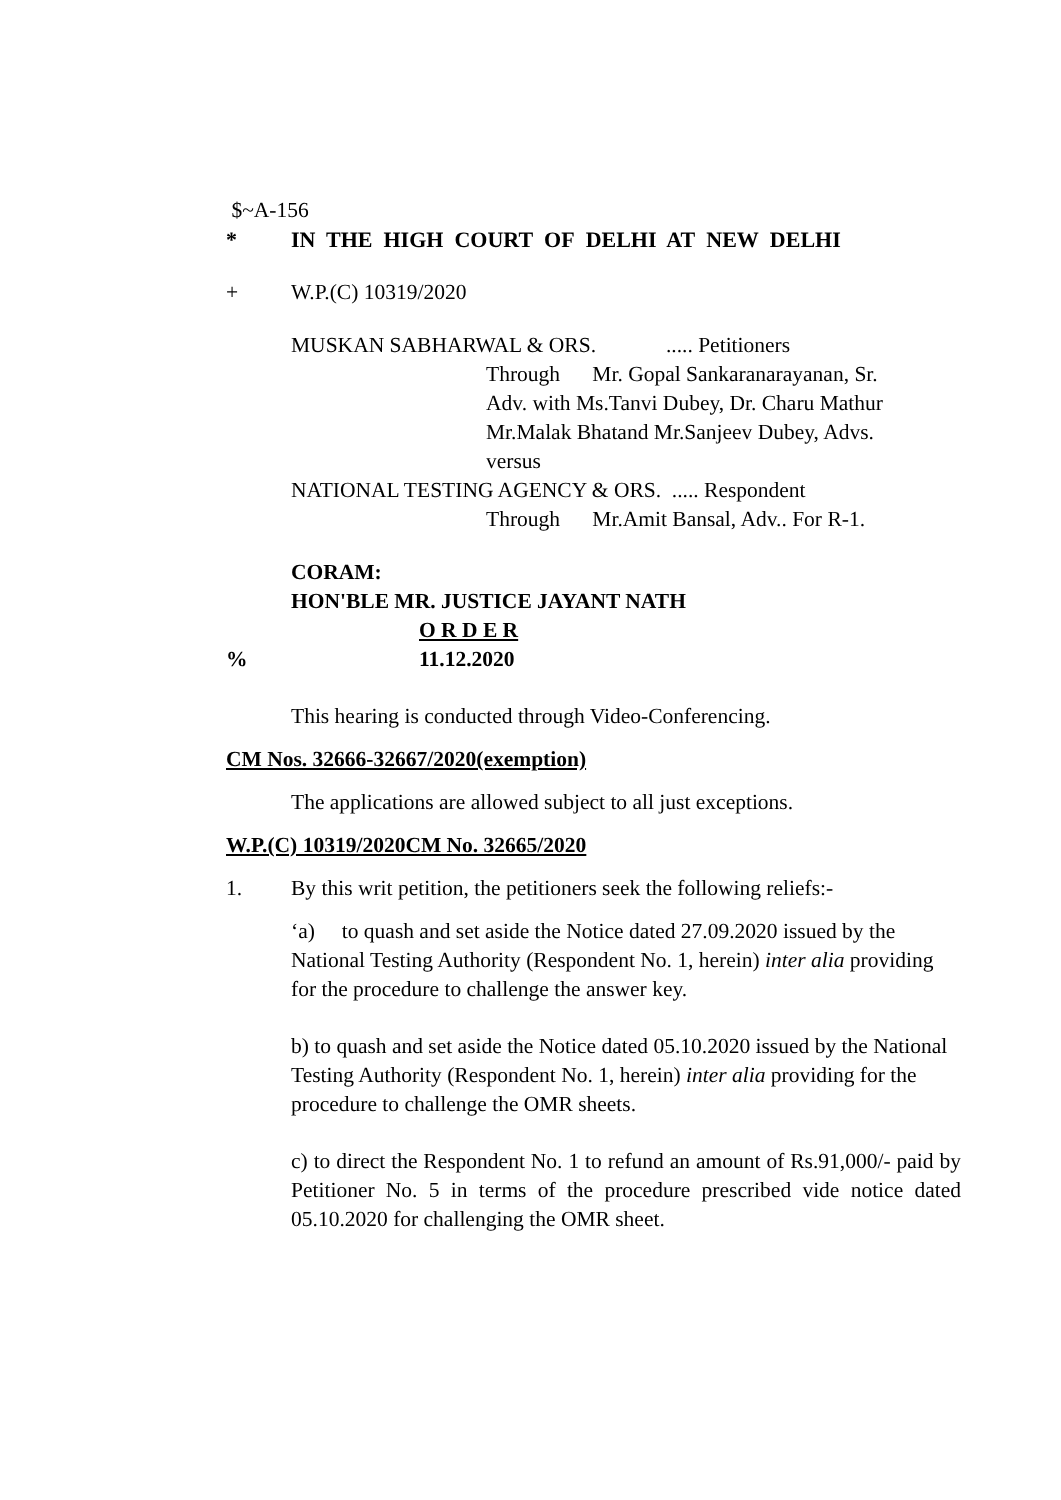$~A-156
* IN THE HIGH COURT OF DELHI AT NEW DELHI
+ W.P.(C) 10319/2020
MUSKAN SABHARWAL & ORS. ..... Petitioners
Through Mr. Gopal Sankaranarayanan, Sr.
Adv. with Ms.Tanvi Dubey, Dr. Charu Mathur
Mr.Malak Bhatand Mr.Sanjeev Dubey, Advs.
versus
NATIONAL TESTING AGENCY & ORS. ..... Respondent
Through Mr.Amit Bansal, Adv.. For R-1.
CORAM:
HON'BLE MR. JUSTICE JAYANT NATH
O R D E R
% 11.12.2020
This hearing is conducted through Video-Conferencing.
CM Nos. 32666-32667/2020(exemption)
The applications are allowed subject to all just exceptions.
W.P.(C) 10319/2020CM No. 32665/2020
1. By this writ petition, the petitioners seek the following reliefs:-
‘a) to quash and set aside the Notice dated 27.09.2020 issued by the National Testing Authority (Respondent No. 1, herein) inter alia providing for the procedure to challenge the answer key.
b) to quash and set aside the Notice dated 05.10.2020 issued by the National Testing Authority (Respondent No. 1, herein) inter alia providing for the procedure to challenge the OMR sheets.
c) to direct the Respondent No. 1 to refund an amount of Rs.91,000/- paid by Petitioner No. 5 in terms of the procedure prescribed vide notice dated 05.10.2020 for challenging the OMR sheet.